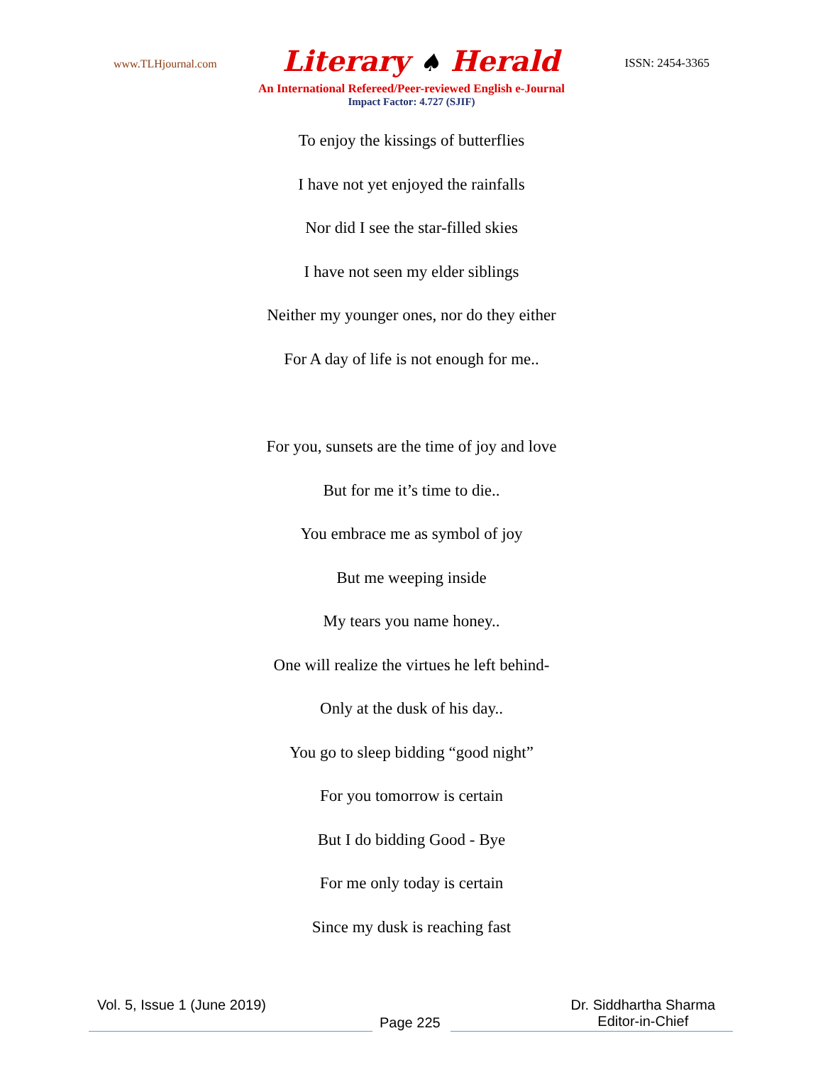www.TLHjournal.com
Literary ♠ Herald
ISSN: 2454-3365
An International Refereed/Peer-reviewed English e-Journal
Impact Factor: 4.727 (SJIF)
To enjoy the kissings of butterflies
I have not yet enjoyed the rainfalls
Nor did I see the star-filled skies
I have not seen my elder siblings
Neither my younger ones, nor do they either
For A day of life is not enough for me..
For you, sunsets are the time of joy and love
But for me it’s time to die..
You embrace me as symbol of joy
But me weeping inside
My tears you name honey..
One will realize the virtues he left behind-
Only at the dusk of his day..
You go to sleep bidding “good night”
For you tomorrow is certain
But I do bidding Good - Bye
For me only today is certain
Since my dusk is reaching fast
Vol. 5, Issue 1 (June 2019)
Page 225
Dr. Siddhartha Sharma
Editor-in-Chief